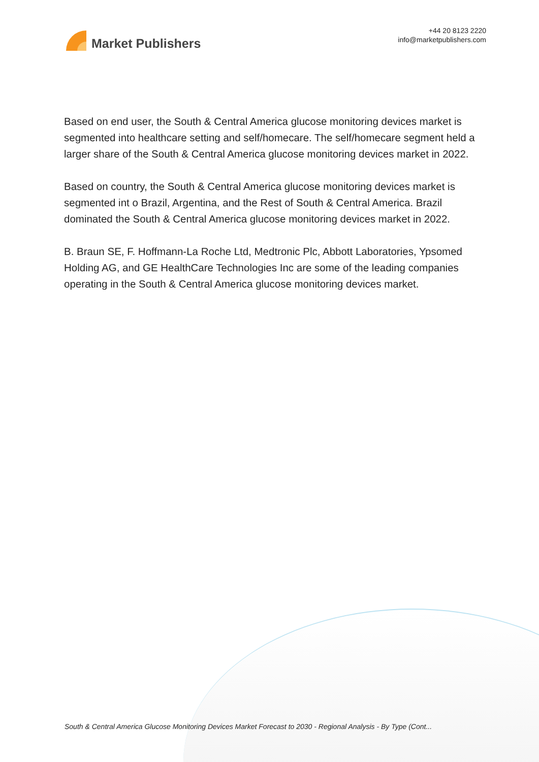Market Publishers
+44 20 8123 2220
info@marketpublishers.com
Based on end user, the South & Central America glucose monitoring devices market is segmented into healthcare setting and self/homecare. The self/homecare segment held a larger share of the South & Central America glucose monitoring devices market in 2022.
Based on country, the South & Central America glucose monitoring devices market is segmented int o Brazil, Argentina, and the Rest of South & Central America. Brazil dominated the South & Central America glucose monitoring devices market in 2022.
B. Braun SE, F. Hoffmann-La Roche Ltd, Medtronic Plc, Abbott Laboratories, Ypsomed Holding AG, and GE HealthCare Technologies Inc are some of the leading companies operating in the South & Central America glucose monitoring devices market.
South & Central America Glucose Monitoring Devices Market Forecast to 2030 - Regional Analysis - By Type (Cont...